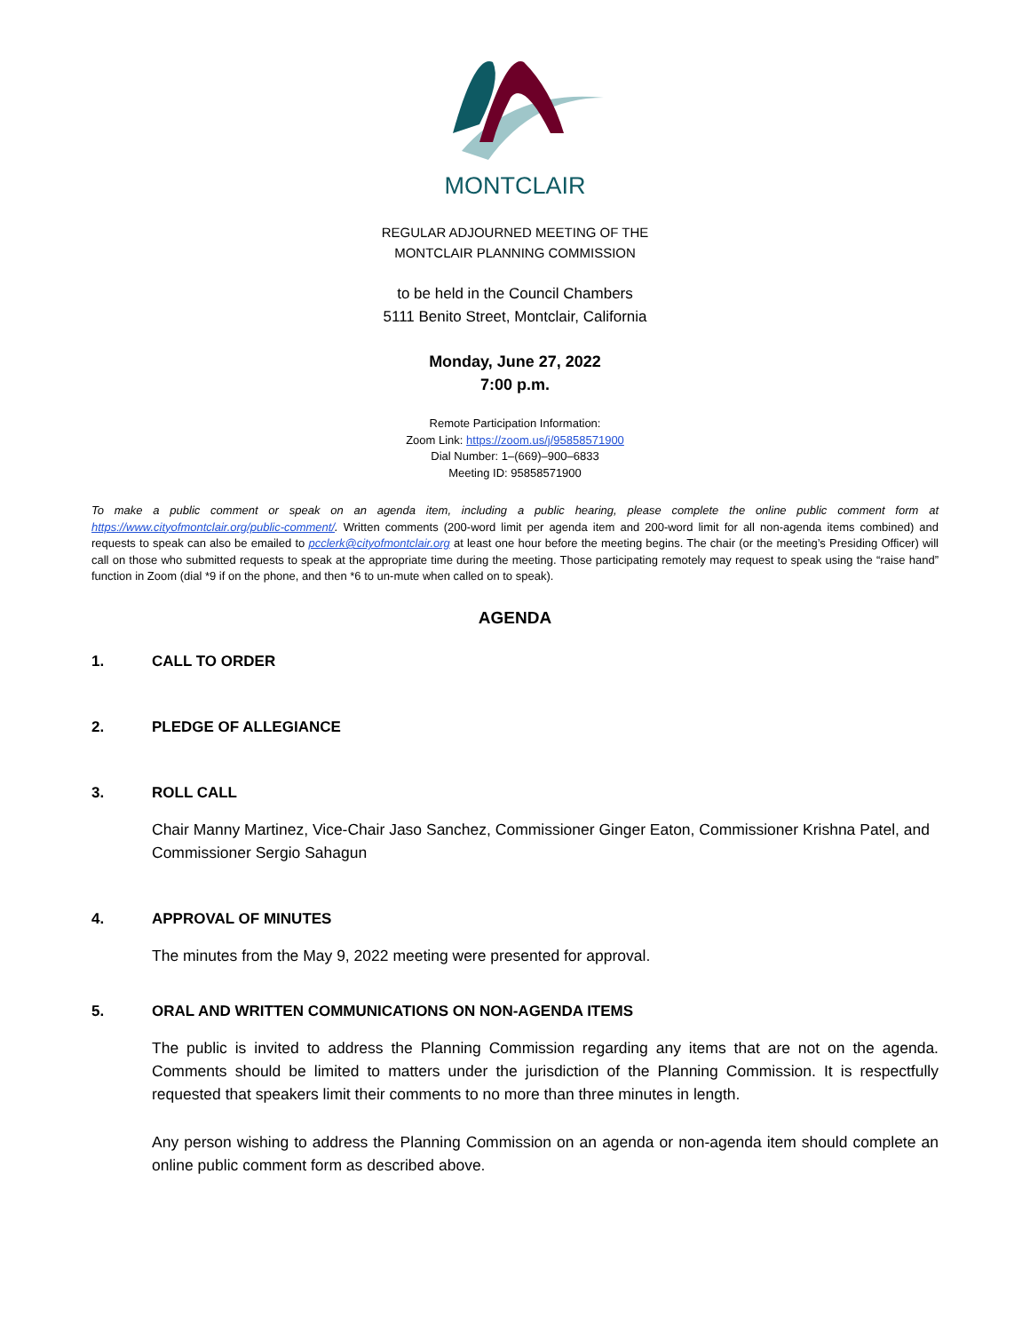MONTCLAIR
REGULAR ADJOURNED MEETING OF THE
MONTCLAIR PLANNING COMMISSION
to be held in the Council Chambers
5111 Benito Street, Montclair, California
Monday, June 27, 2022
7:00 p.m.
Remote Participation Information:
Zoom Link: https://zoom.us/j/95858571900
Dial Number: 1–(669)–900–6833
Meeting ID: 95858571900
To make a public comment or speak on an agenda item, including a public hearing, please complete the online public comment form at https://www.cityofmontclair.org/public-comment/. Written comments (200-word limit per agenda item and 200-word limit for all non-agenda items combined) and requests to speak can also be emailed to pcclerk@cityofmontclair.org at least one hour before the meeting begins. The chair (or the meeting’s Presiding Officer) will call on those who submitted requests to speak at the appropriate time during the meeting. Those participating remotely may request to speak using the “raise hand” function in Zoom (dial *9 if on the phone, and then *6 to un-mute when called on to speak).
AGENDA
1. CALL TO ORDER
2. PLEDGE OF ALLEGIANCE
3. ROLL CALL
Chair Manny Martinez, Vice-Chair Jaso Sanchez, Commissioner Ginger Eaton, Commissioner Krishna Patel, and Commissioner Sergio Sahagun
4. APPROVAL OF MINUTES
The minutes from the May 9, 2022 meeting were presented for approval.
5. ORAL AND WRITTEN COMMUNICATIONS ON NON-AGENDA ITEMS
The public is invited to address the Planning Commission regarding any items that are not on the agenda. Comments should be limited to matters under the jurisdiction of the Planning Commission. It is respectfully requested that speakers limit their comments to no more than three minutes in length.
Any person wishing to address the Planning Commission on an agenda or non-agenda item should complete an online public comment form as described above.